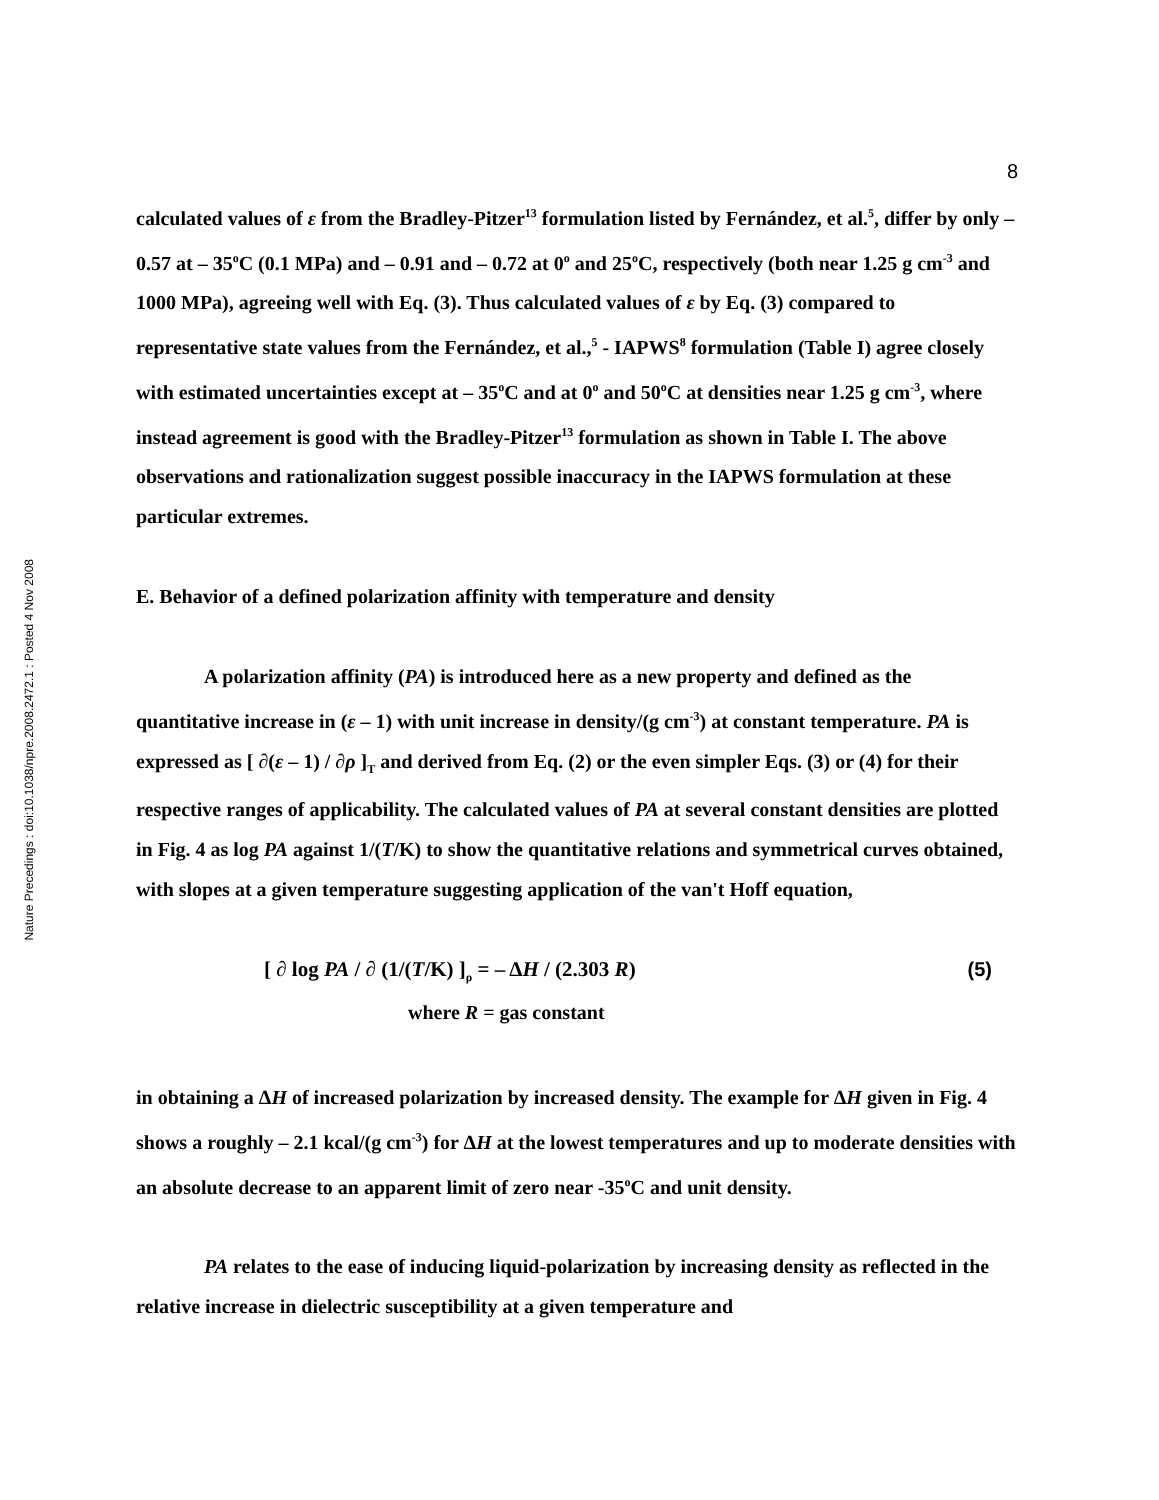Nature Precedings : doi:10.1038/npre.2008.2472.1 : Posted 4 Nov 2008
8
calculated values of ε from the Bradley-Pitzer<sup>13</sup> formulation listed by Fernández, et al.<sup>5</sup>, differ by only – 0.57 at – 35<sup>o</sup>C (0.1 MPa) and – 0.91 and – 0.72 at 0<sup>o</sup> and 25<sup>o</sup>C, respectively (both near 1.25 g cm<sup>-3</sup> and 1000 MPa), agreeing well with Eq. (3). Thus calculated values of ε by Eq. (3) compared to representative state values from the Fernández, et al.,<sup>5</sup> - IAPWS<sup>8</sup> formulation (Table I) agree closely with estimated uncertainties except at – 35<sup>o</sup>C and at 0<sup>o</sup> and 50<sup>o</sup>C at densities near 1.25 g cm<sup>-3</sup>, where instead agreement is good with the Bradley-Pitzer<sup>13</sup> formulation as shown in Table I. The above observations and rationalization suggest possible inaccuracy in the IAPWS formulation at these particular extremes.
E. Behavior of a defined polarization affinity with temperature and density
A polarization affinity (PA) is introduced here as a new property and defined as the quantitative increase in (ε – 1) with unit increase in density/(g cm<sup>-3</sup>) at constant temperature. PA is expressed as [ ∂(ε – 1) / ∂ρ ]<sub>T</sub> and derived from Eq. (2) or the even simpler Eqs. (3) or (4) for their respective ranges of applicability. The calculated values of PA at several constant densities are plotted in Fig. 4 as log PA against 1/(T/K) to show the quantitative relations and symmetrical curves obtained, with slopes at a given temperature suggesting application of the van't Hoff equation,
[ ∂ log PA / ∂ (1/(T/K) ]<sub>ρ</sub> = – ΔH / (2.303 R)
(5)
where R = gas constant
in obtaining a ΔH of increased polarization by increased density. The example for ΔH given in Fig. 4 shows a roughly – 2.1 kcal/(g cm<sup>-3</sup>) for ΔH at the lowest temperatures and up to moderate densities with an absolute decrease to an apparent limit of zero near -35<sup>o</sup>C and unit density.
PA relates to the ease of inducing liquid-polarization by increasing density as reflected in the relative increase in dielectric susceptibility at a given temperature and